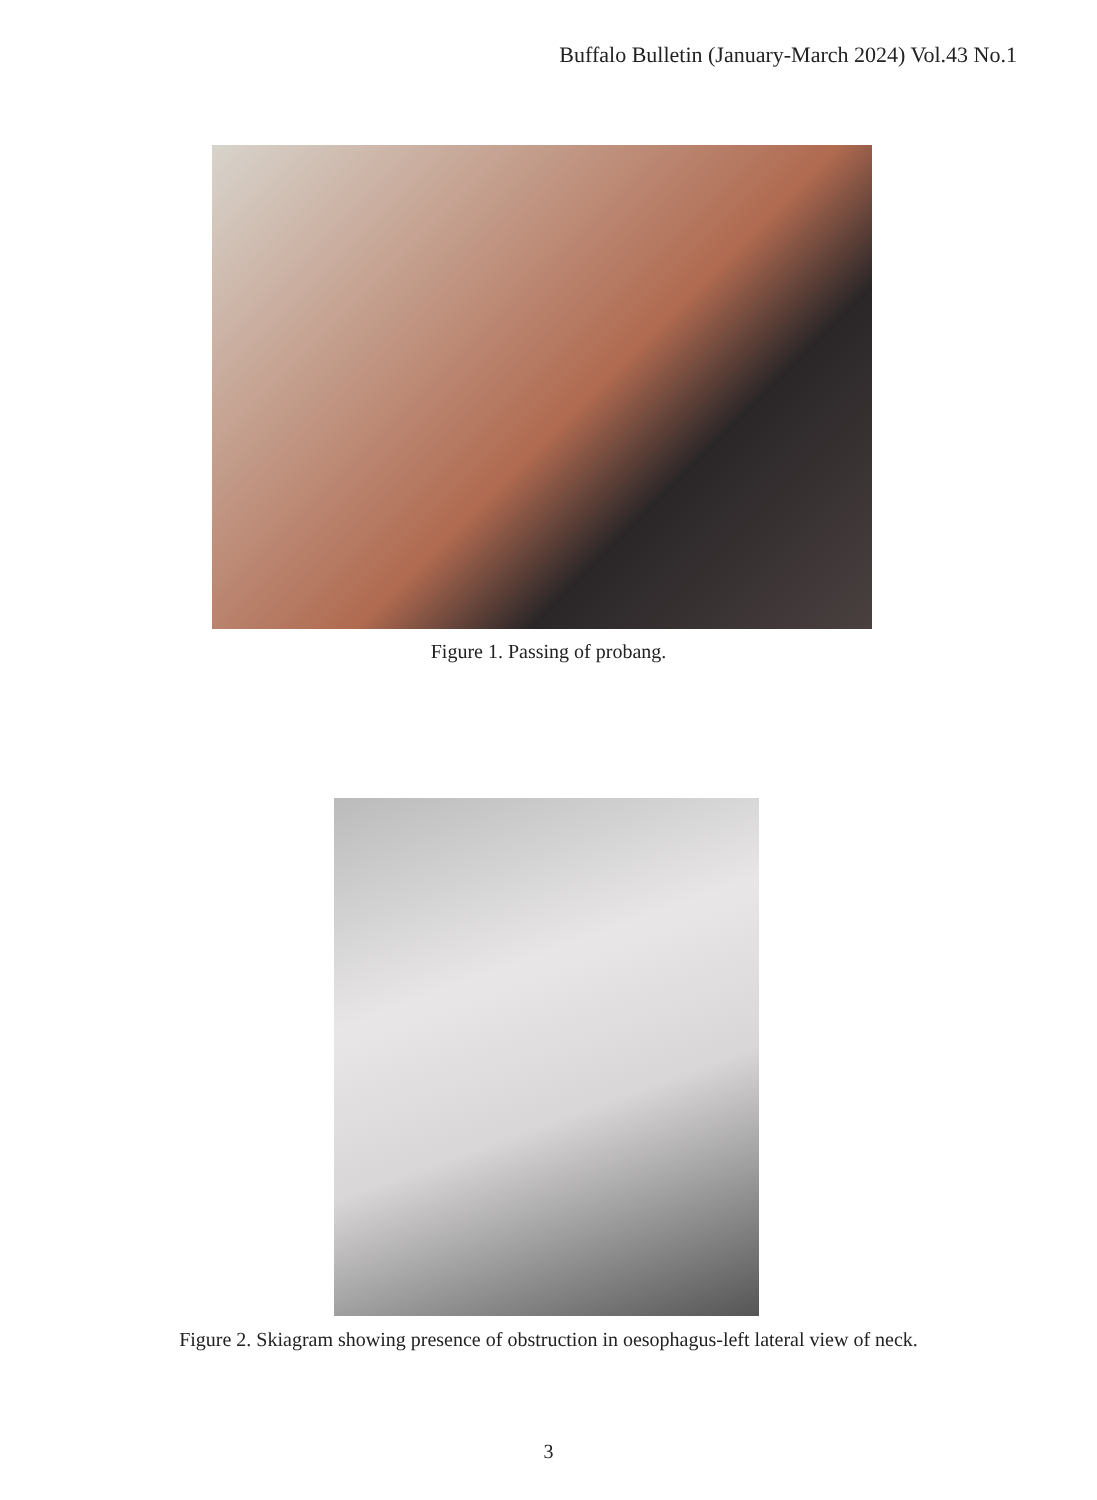Buffalo Bulletin (January-March 2024) Vol.43 No.1
Figure 1. Passing of probang.
Figure 2. Skiagram showing presence of obstruction in oesophagus-left lateral view of neck.
3